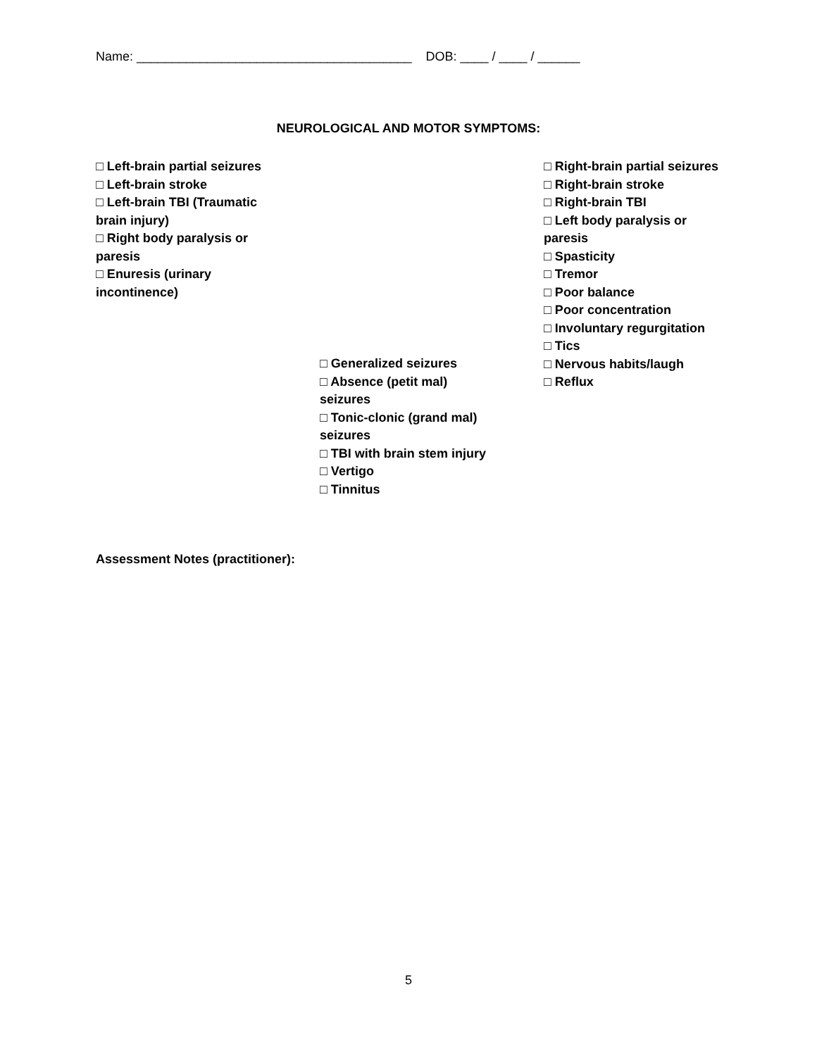Name: _______________________________________ DOB: ____ / ____ / ______
NEUROLOGICAL AND MOTOR SYMPTOMS:
□ Left-brain partial seizures
□ Left-brain stroke
□ Left-brain TBI (Traumatic
brain injury)
□ Right body paralysis or
paresis
□ Enuresis (urinary
incontinence)
□ Generalized seizures
□ Absence (petit mal)
seizures
□ Tonic-clonic (grand mal)
seizures
□ TBI with brain stem injury
□ Vertigo
□ Tinnitus
□ Right-brain partial seizures
□ Right-brain stroke
□ Right-brain TBI
□ Left body paralysis or
paresis
□ Spasticity
□ Tremor
□ Poor balance
□ Poor concentration
□ Involuntary regurgitation
□ Tics
□ Nervous habits/laugh
□ Reflux
Assessment Notes (practitioner):
5